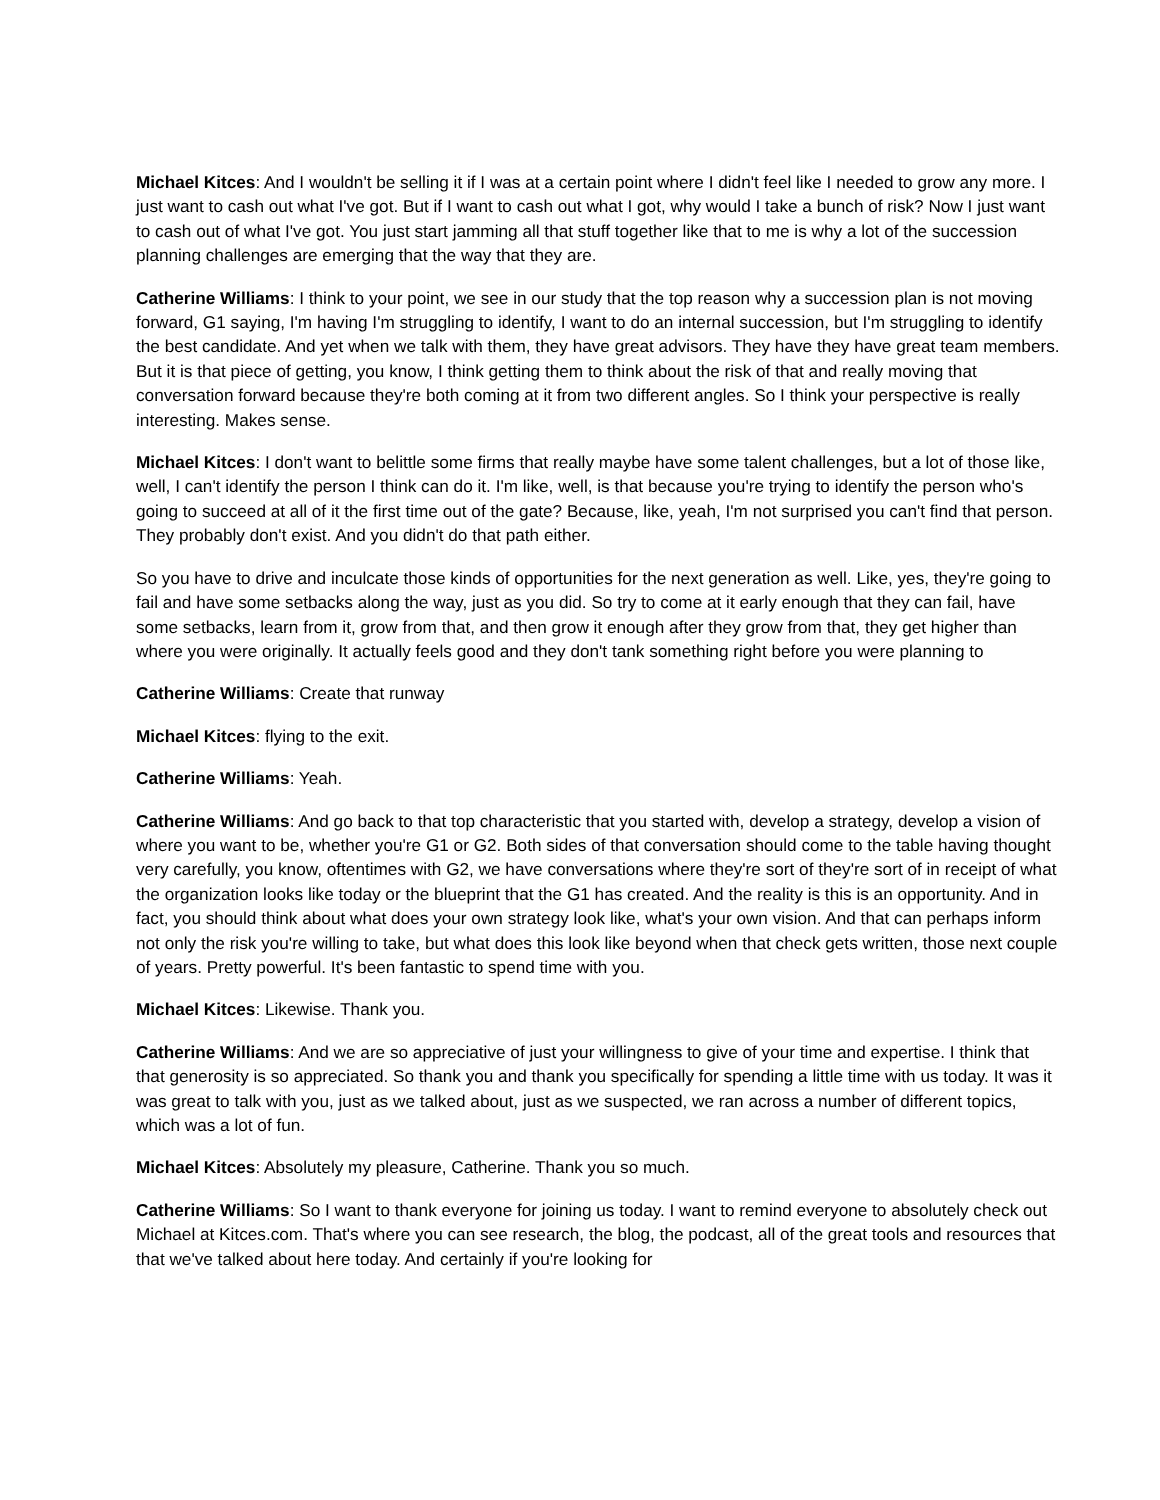Michael Kitces: And I wouldn't be selling it if I was at a certain point where I didn't feel like I needed to grow any more. I just want to cash out what I've got. But if I want to cash out what I got, why would I take a bunch of risk? Now I just want to cash out of what I've got. You just start jamming all that stuff together like that to me is why a lot of the succession planning challenges are emerging that the way that they are.
Catherine Williams: I think to your point, we see in our study that the top reason why a succession plan is not moving forward, G1 saying, I'm having I'm struggling to identify, I want to do an internal succession, but I'm struggling to identify the best candidate. And yet when we talk with them, they have great advisors. They have they have great team members. But it is that piece of getting, you know, I think getting them to think about the risk of that and really moving that conversation forward because they're both coming at it from two different angles. So I think your perspective is really interesting. Makes sense.
Michael Kitces: I don't want to belittle some firms that really maybe have some talent challenges, but a lot of those like, well, I can't identify the person I think can do it. I'm like, well, is that because you're trying to identify the person who's going to succeed at all of it the first time out of the gate? Because, like, yeah, I'm not surprised you can't find that person. They probably don't exist. And you didn't do that path either.
So you have to drive and inculcate those kinds of opportunities for the next generation as well. Like, yes, they're going to fail and have some setbacks along the way, just as you did. So try to come at it early enough that they can fail, have some setbacks, learn from it, grow from that, and then grow it enough after they grow from that, they get higher than where you were originally. It actually feels good and they don't tank something right before you were planning to
Catherine Williams: Create that runway
Michael Kitces: flying to the exit.
Catherine Williams: Yeah.
Catherine Williams: And go back to that top characteristic that you started with, develop a strategy, develop a vision of where you want to be, whether you're G1 or G2. Both sides of that conversation should come to the table having thought very carefully, you know, oftentimes with G2, we have conversations where they're sort of they're sort of in receipt of what the organization looks like today or the blueprint that the G1 has created. And the reality is this is an opportunity. And in fact, you should think about what does your own strategy look like, what's your own vision. And that can perhaps inform not only the risk you're willing to take, but what does this look like beyond when that check gets written, those next couple of years. Pretty powerful. It's been fantastic to spend time with you.
Michael Kitces: Likewise. Thank you.
Catherine Williams: And we are so appreciative of just your willingness to give of your time and expertise. I think that that generosity is so appreciated. So thank you and thank you specifically for spending a little time with us today. It was it was great to talk with you, just as we talked about, just as we suspected, we ran across a number of different topics, which was a lot of fun.
Michael Kitces: Absolutely my pleasure, Catherine. Thank you so much.
Catherine Williams: So I want to thank everyone for joining us today. I want to remind everyone to absolutely check out Michael at Kitces.com. That's where you can see research, the blog, the podcast, all of the great tools and resources that that we've talked about here today. And certainly if you're looking for